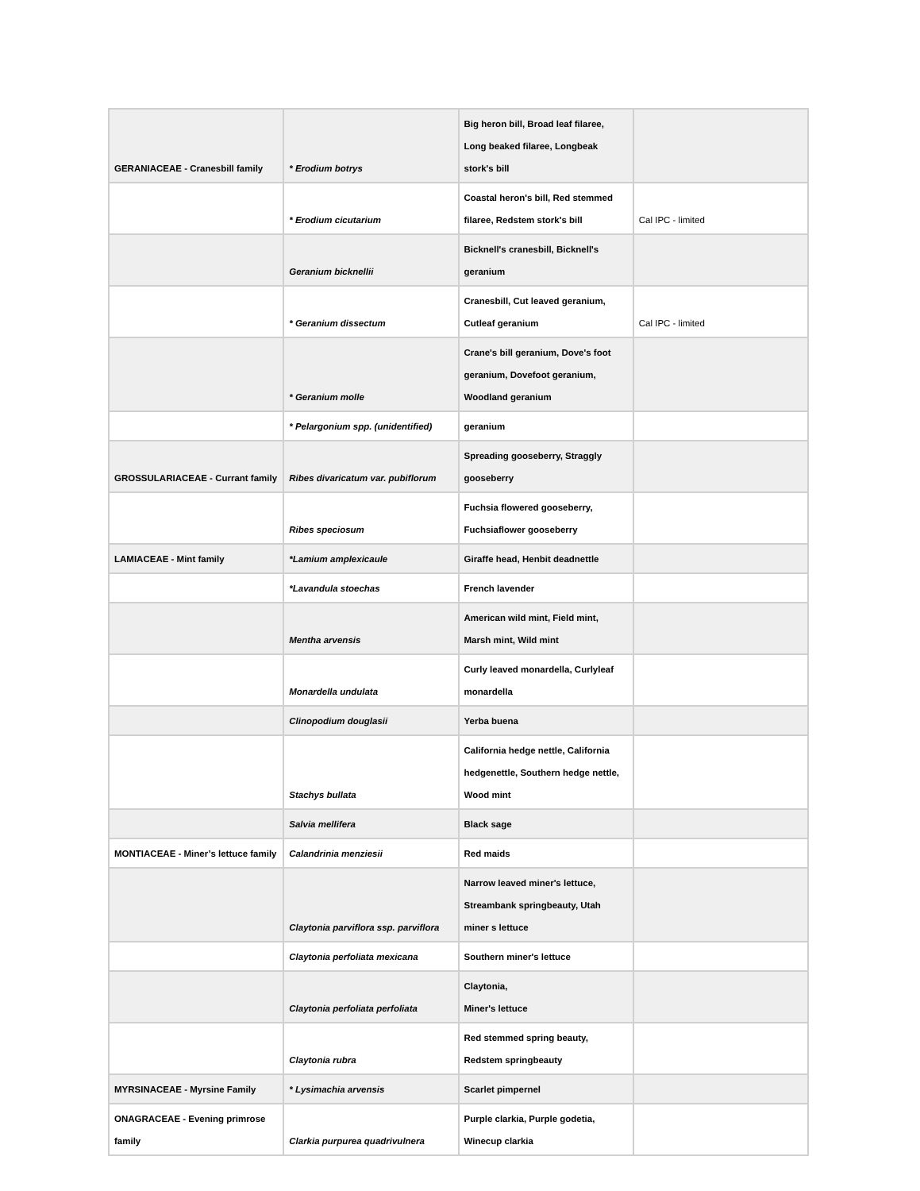| GERANIACEAE - Cranesbill family | * Erodium botrys | Big heron bill, Broad leaf filaree, Long beaked filaree, Longbeak stork's bill | |
| | * Erodium cicutarium | Coastal heron's bill, Red stemmed filaree, Redstem stork's bill | Cal IPC - limited |
| | Geranium bicknellii | Bicknell's cranesbill, Bicknell's geranium | |
| | * Geranium dissectum | Cranesbill, Cut leaved geranium, Cutleaf geranium | Cal IPC - limited |
| | * Geranium molle | Crane's bill geranium, Dove's foot geranium, Dovefoot geranium, Woodland geranium | |
| | * Pelargonium spp. (unidentified) | geranium | |
| GROSSULARIACEAE - Currant family | Ribes divaricatum var. pubiflorum | Spreading gooseberry, Straggly gooseberry | |
| | Ribes speciosum | Fuchsia flowered gooseberry, Fuchsiaflower gooseberry | |
| LAMIACEAE - Mint family | *Lamium amplexicaule | Giraffe head, Henbit deadnettle | |
| | *Lavandula stoechas | French lavender | |
| | Mentha arvensis | American wild mint, Field mint, Marsh mint, Wild mint | |
| | Monardella undulata | Curly leaved monardella, Curlyleaf monardella | |
| | Clinopodium douglasii | Yerba buena | |
| | Stachys bullata | California hedge nettle, California hedgenettle, Southern hedge nettle, Wood mint | |
| | Salvia mellifera | Black sage | |
| MONTIACEAE - Miner’s lettuce family | Calandrinia menziesii | Red maids | |
| | Claytonia parviflora ssp. parviflora | Narrow leaved miner's lettuce, Streambank springbeauty, Utah miner s lettuce | |
| | Claytonia perfoliata mexicana | Southern miner's lettuce | |
| | Claytonia perfoliata perfoliata | Claytonia, Miner's lettuce | |
| | Claytonia rubra | Red stemmed spring beauty, Redstem springbeauty | |
| MYRSINACEAE - Myrsine Family | * Lysimachia arvensis | Scarlet pimpernel | |
| ONAGRACEAE - Evening primrose family | Clarkia purpurea quadrivulnera | Purple clarkia, Purple godetia, Winecup clarkia | |